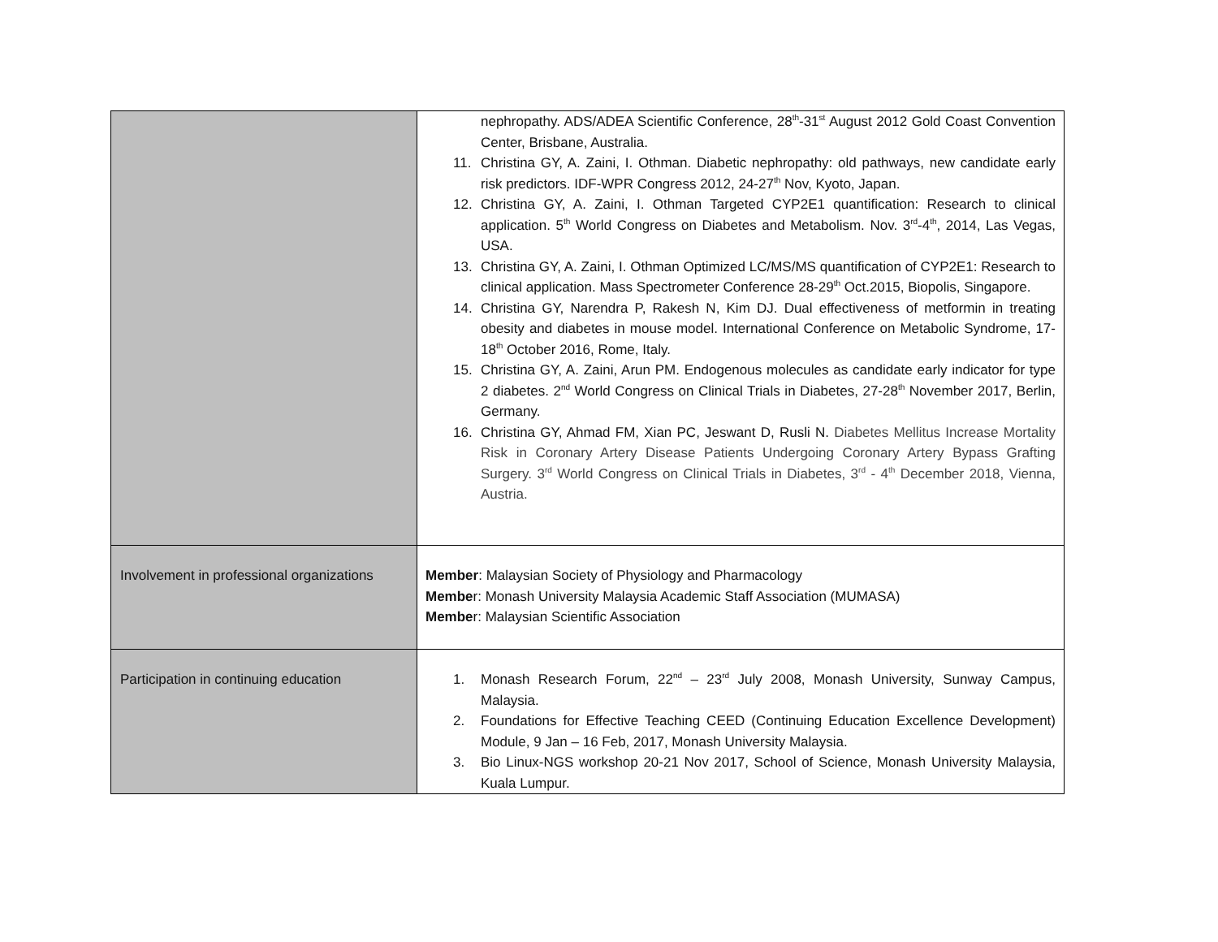| | nephropathy. ADS/ADEA Scientific Conference, 28<sup>th</sup>-31<sup>st</sup> August 2012 Gold Coast Convention Center, Brisbane, Australia. 11. Christina GY, A. Zaini, I. Othman. Diabetic nephropathy: old pathways, new candidate early risk predictors. IDF-WPR Congress 2012, 24-27<sup>th</sup> Nov, Kyoto, Japan. 12. Christina GY, A. Zaini, I. Othman Targeted CYP2E1 quantification: Research to clinical application. 5<sup>th</sup> World Congress on Diabetes and Metabolism. Nov. 3<sup>rd</sup>-4<sup>th</sup>, 2014, Las Vegas, USA. 13. Christina GY, A. Zaini, I. Othman Optimized LC/MS/MS quantification of CYP2E1: Research to clinical application. Mass Spectrometer Conference 28-29<sup>th</sup> Oct.2015, Biopolis, Singapore. 14. Christina GY, Narendra P, Rakesh N, Kim DJ. Dual effectiveness of metformin in treating obesity and diabetes in mouse model. International Conference on Metabolic Syndrome, 17-18<sup>th</sup> October 2016, Rome, Italy. 15. Christina GY, A. Zaini, Arun PM. Endogenous molecules as candidate early indicator for type 2 diabetes. 2<sup>nd</sup> World Congress on Clinical Trials in Diabetes, 27-28<sup>th</sup> November 2017, Berlin, Germany. 16. Christina GY, Ahmad FM, Xian PC, Jeswant D, Rusli N. Diabetes Mellitus Increase Mortality Risk in Coronary Artery Disease Patients Undergoing Coronary Artery Bypass Grafting Surgery. 3<sup>rd</sup> World Congress on Clinical Trials in Diabetes, 3<sup>rd</sup> - 4<sup>th</sup> December 2018, Vienna, Austria. |
| Involvement in professional organizations | Member : Malaysian Society of Physiology and Pharmacology Membe r: Monash University Malaysia Academic Staff Association (MUMASA) Membe r: Malaysian Scientific Association |
| Participation in continuing education | 1. Monash Research Forum, 22<sup>nd</sup> – 23<sup>rd</sup> July 2008, Monash University, Sunway Campus, Malaysia. 2. Foundations for Effective Teaching CEED (Continuing Education Excellence Development) Module, 9 Jan – 16 Feb, 2017, Monash University Malaysia. 3. Bio Linux-NGS workshop 20-21 Nov 2017, School of Science, Monash University Malaysia, Kuala Lumpur. |